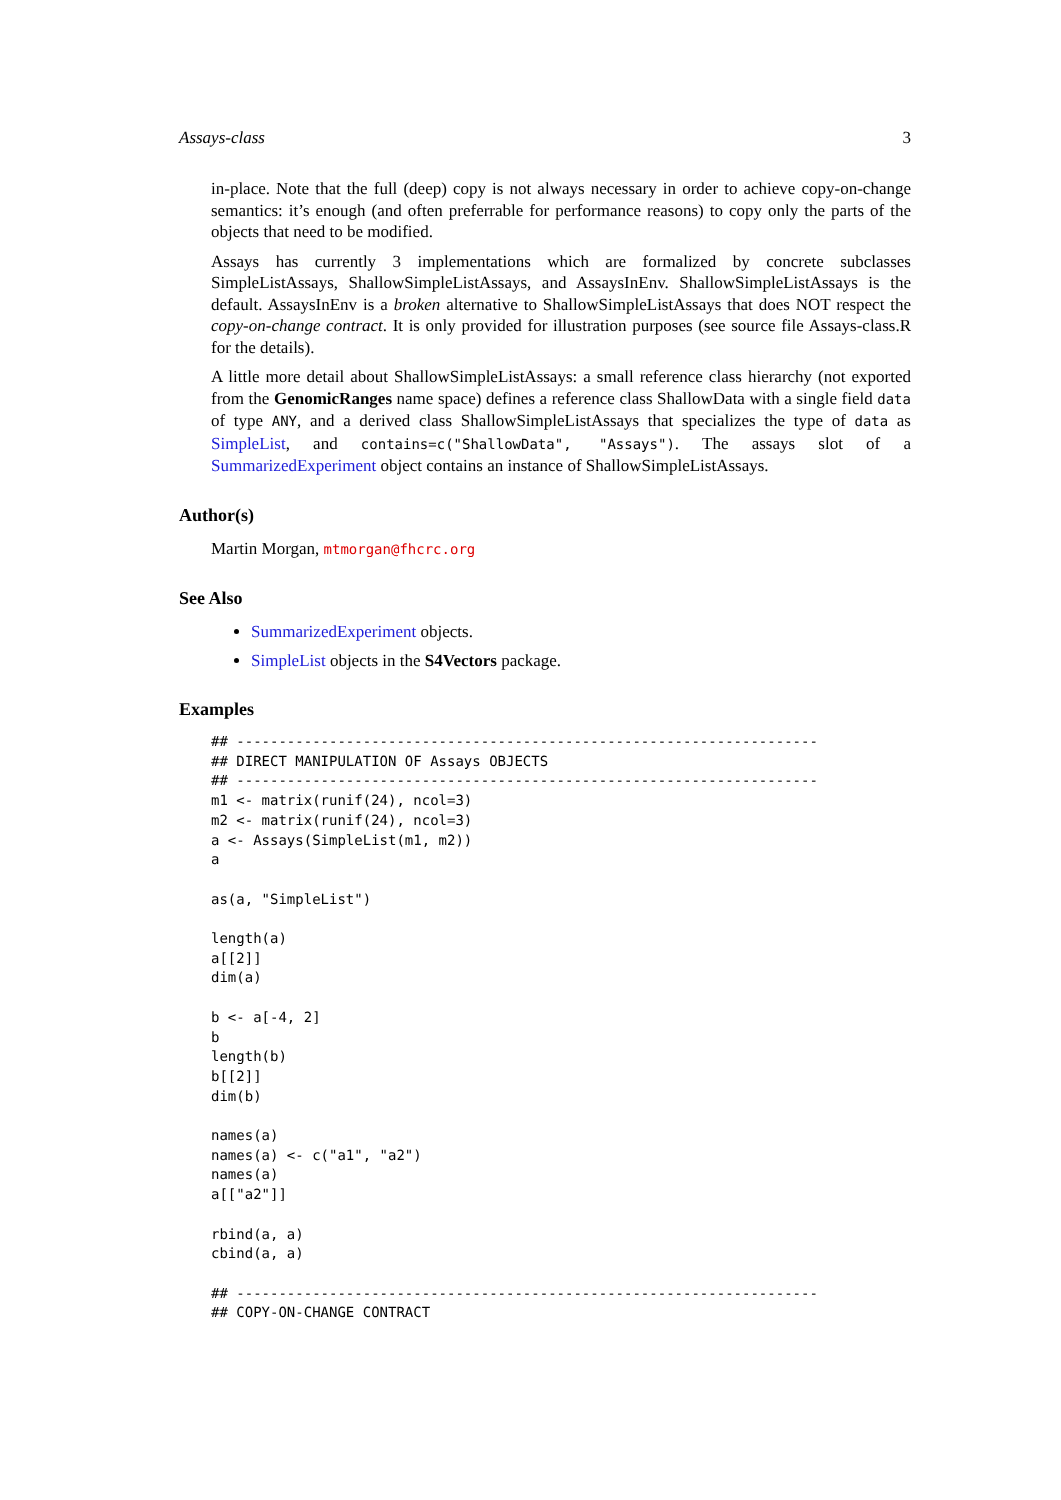Assays-class 3
in-place. Note that the full (deep) copy is not always necessary in order to achieve copy-on-change semantics: it’s enough (and often preferrable for performance reasons) to copy only the parts of the objects that need to be modified.
Assays has currently 3 implementations which are formalized by concrete subclasses SimpleListAssays, ShallowSimpleListAssays, and AssaysInEnv. ShallowSimpleListAssays is the default. AssaysInEnv is a broken alternative to ShallowSimpleListAssays that does NOT respect the copy-on-change contract. It is only provided for illustration purposes (see source file Assays-class.R for the details).
A little more detail about ShallowSimpleListAssays: a small reference class hierarchy (not exported from the GenomicRanges name space) defines a reference class ShallowData with a single field data of type ANY, and a derived class ShallowSimpleListAssays that specializes the type of data as SimpleList, and contains=c("ShallowData", "Assays"). The assays slot of a SummarizedExperiment object contains an instance of ShallowSimpleListAssays.
Author(s)
Martin Morgan, mtmorgan@fhcrc.org
See Also
SummarizedExperiment objects.
SimpleList objects in the S4Vectors package.
Examples
## ---------------------------------------------------------------------
## DIRECT MANIPULATION OF Assays OBJECTS
## ---------------------------------------------------------------------
m1 <- matrix(runif(24), ncol=3)
m2 <- matrix(runif(24), ncol=3)
a <- Assays(SimpleList(m1, m2))
a

as(a, "SimpleList")

length(a)
a[[2]]
dim(a)

b <- a[-4, 2]
b
length(b)
b[[2]]
dim(b)

names(a)
names(a) <- c("a1", "a2")
names(a)
a[["a2"]]

rbind(a, a)
cbind(a, a)

## ---------------------------------------------------------------------
## COPY-ON-CHANGE CONTRACT